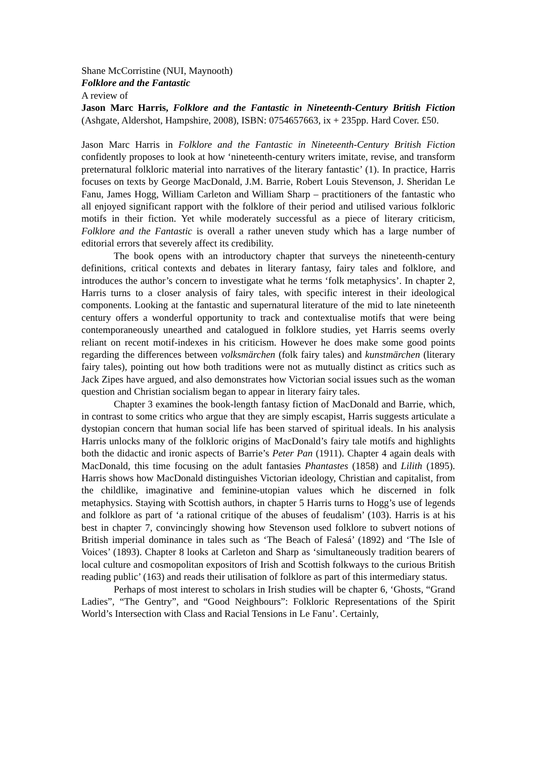Shane McCorristine (NUI, Maynooth)
Folklore and the Fantastic
A review of
Jason Marc Harris, Folklore and the Fantastic in Nineteenth-Century British Fiction (Ashgate, Aldershot, Hampshire, 2008), ISBN: 0754657663, ix + 235pp. Hard Cover. £50.
Jason Marc Harris in Folklore and the Fantastic in Nineteenth-Century British Fiction confidently proposes to look at how ‘nineteenth-century writers imitate, revise, and transform preternatural folkloric material into narratives of the literary fantastic’ (1). In practice, Harris focuses on texts by George MacDonald, J.M. Barrie, Robert Louis Stevenson, J. Sheridan Le Fanu, James Hogg, William Carleton and William Sharp – practitioners of the fantastic who all enjoyed significant rapport with the folklore of their period and utilised various folkloric motifs in their fiction. Yet while moderately successful as a piece of literary criticism, Folklore and the Fantastic is overall a rather uneven study which has a large number of editorial errors that severely affect its credibility.
The book opens with an introductory chapter that surveys the nineteenth-century definitions, critical contexts and debates in literary fantasy, fairy tales and folklore, and introduces the author’s concern to investigate what he terms ‘folk metaphysics’. In chapter 2, Harris turns to a closer analysis of fairy tales, with specific interest in their ideological components. Looking at the fantastic and supernatural literature of the mid to late nineteenth century offers a wonderful opportunity to track and contextualise motifs that were being contemporaneously unearthed and catalogued in folklore studies, yet Harris seems overly reliant on recent motif-indexes in his criticism. However he does make some good points regarding the differences between volksmärchen (folk fairy tales) and kunstmärchen (literary fairy tales), pointing out how both traditions were not as mutually distinct as critics such as Jack Zipes have argued, and also demonstrates how Victorian social issues such as the woman question and Christian socialism began to appear in literary fairy tales.
Chapter 3 examines the book-length fantasy fiction of MacDonald and Barrie, which, in contrast to some critics who argue that they are simply escapist, Harris suggests articulate a dystopian concern that human social life has been starved of spiritual ideals. In his analysis Harris unlocks many of the folkloric origins of MacDonald’s fairy tale motifs and highlights both the didactic and ironic aspects of Barrie’s Peter Pan (1911). Chapter 4 again deals with MacDonald, this time focusing on the adult fantasies Phantastes (1858) and Lilith (1895). Harris shows how MacDonald distinguishes Victorian ideology, Christian and capitalist, from the childlike, imaginative and feminine-utopian values which he discerned in folk metaphysics. Staying with Scottish authors, in chapter 5 Harris turns to Hogg’s use of legends and folklore as part of ‘a rational critique of the abuses of feudalism’ (103). Harris is at his best in chapter 7, convincingly showing how Stevenson used folklore to subvert notions of British imperial dominance in tales such as ‘The Beach of Falesá’ (1892) and ‘The Isle of Voices’ (1893). Chapter 8 looks at Carleton and Sharp as ‘simultaneously tradition bearers of local culture and cosmopolitan expositors of Irish and Scottish folkways to the curious British reading public’ (163) and reads their utilisation of folklore as part of this intermediary status.
Perhaps of most interest to scholars in Irish studies will be chapter 6, ‘Ghosts, “Grand Ladies”, “The Gentry”, and “Good Neighbours”: Folkloric Representations of the Spirit World’s Intersection with Class and Racial Tensions in Le Fanu’. Certainly,